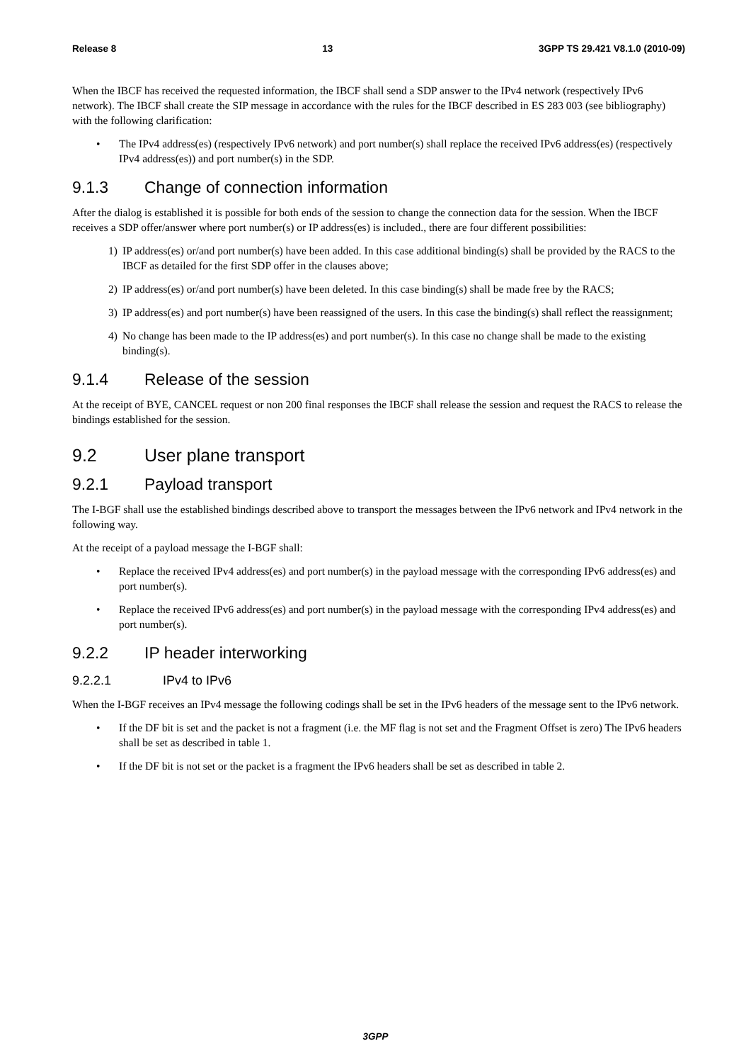Release 8 13 3GPP TS 29.421 V8.1.0 (2010-09)
When the IBCF has received the requested information, the IBCF shall send a SDP answer to the IPv4 network (respectively IPv6 network). The IBCF shall create the SIP message in accordance with the rules for the IBCF described in ES 283 003 (see bibliography) with the following clarification:
• The IPv4 address(es) (respectively IPv6 network) and port number(s) shall replace the received IPv6 address(es) (respectively IPv4 address(es)) and port number(s) in the SDP.
9.1.3 Change of connection information
After the dialog is established it is possible for both ends of the session to change the connection data for the session. When the IBCF receives a SDP offer/answer where port number(s) or IP address(es) is included., there are four different possibilities:
1) IP address(es) or/and port number(s) have been added. In this case additional binding(s) shall be provided by the RACS to the IBCF as detailed for the first SDP offer in the clauses above;
2) IP address(es) or/and port number(s) have been deleted. In this case binding(s) shall be made free by the RACS;
3) IP address(es) and port number(s) have been reassigned of the users. In this case the binding(s) shall reflect the reassignment;
4) No change has been made to the IP address(es) and port number(s). In this case no change shall be made to the existing binding(s).
9.1.4 Release of the session
At the receipt of BYE, CANCEL request or non 200 final responses the IBCF shall release the session and request the RACS to release the bindings established for the session.
9.2 User plane transport
9.2.1 Payload transport
The I-BGF shall use the established bindings described above to transport the messages between the IPv6 network and IPv4 network in the following way.
At the receipt of a payload message the I-BGF shall:
• Replace the received IPv4 address(es) and port number(s) in the payload message with the corresponding IPv6 address(es) and port number(s).
• Replace the received IPv6 address(es) and port number(s) in the payload message with the corresponding IPv4 address(es) and port number(s).
9.2.2 IP header interworking
9.2.2.1 IPv4 to IPv6
When the I-BGF receives an IPv4 message the following codings shall be set in the IPv6 headers of the message sent to the IPv6 network.
• If the DF bit is set and the packet is not a fragment (i.e. the MF flag is not set and the Fragment Offset is zero) The IPv6 headers shall be set as described in table 1.
• If the DF bit is not set or the packet is a fragment the IPv6 headers shall be set as described in table 2.
3GPP